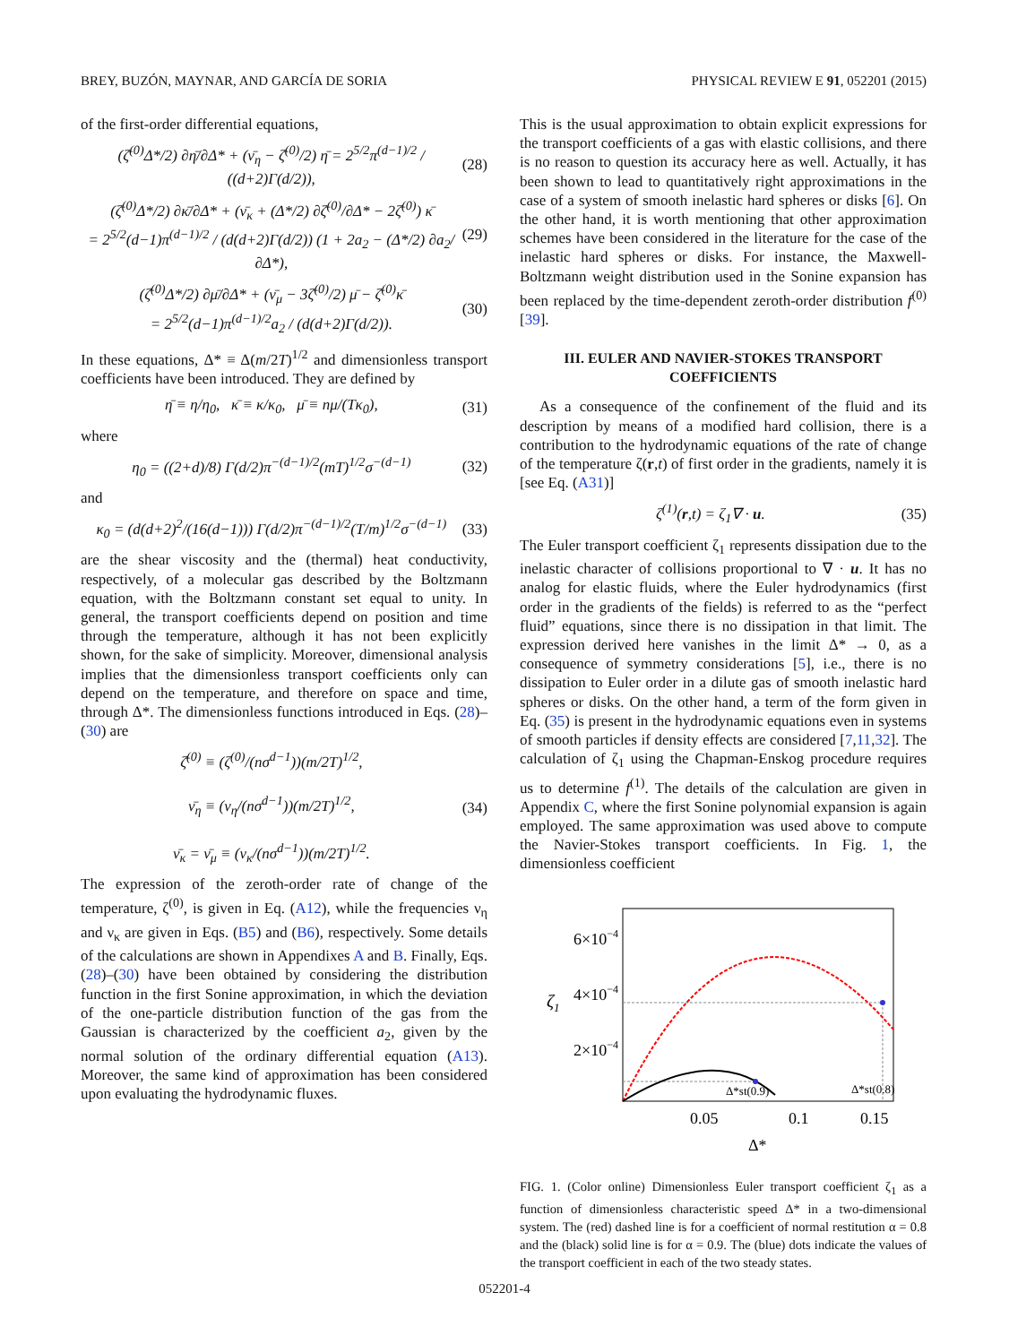BREY, BUZÓN, MAYNAR, AND GARCÍA DE SORIA PHYSICAL REVIEW E 91, 052201 (2015)
of the first-order differential equations,
(ζ̄<sup>(0)</sup>Δ*/2) ∂η̄/∂Δ* + (ν̄<sub>η</sub> − ζ̄<sup>(0)</sup>/2) η̄ = 2<sup>5/2</sup>π<sup>(d−1)/2</sup> / ((d+2)Γ(d/2)), (28)
(ζ̄<sup>(0)</sup>Δ*/2) ∂κ̄/∂Δ* + (ν̄<sub>κ</sub> + (Δ*/2) ∂ζ̄<sup>(0)</sup>/∂Δ* − 2ζ̄<sup>(0)</sup>) κ̄
= 2<sup>5/2</sup>(d−1)π<sup>(d−1)/2</sup> / (d(d+2)Γ(d/2)) (1 + 2a<sub>2</sub> − (Δ*/2) ∂a<sub>2</sub>/∂Δ*), (29)
(ζ̄<sup>(0)</sup>Δ*/2) ∂μ̄/∂Δ* + (ν̄<sub>μ</sub> − 3ζ̄<sup>(0)</sup>/2) μ̄ − ζ̄<sup>(0)</sup>κ̄
= 2<sup>5/2</sup>(d−1)π<sup>(d−1)/2</sup>a<sub>2</sub> / (d(d+2)Γ(d/2)). (30)
In these equations, Δ* ≡ Δ(m/2T)<sup>1/2</sup> and dimensionless transport coefficients have been introduced. They are defined by
η̄ ≡ η/η<sub>0</sub>, κ̄ ≡ κ/κ<sub>0</sub>, μ̄ ≡ nμ/(Tκ<sub>0</sub>), (31)
where
η<sub>0</sub> = ((2+d)/8) Γ(d/2)π<sup>−(d−1)/2</sup>(mT)<sup>1/2</sup>σ<sup>−(d−1)</sup> (32)
and
κ<sub>0</sub> = (d(d+2)<sup>2</sup>/(16(d−1))) Γ(d/2)π<sup>−(d−1)/2</sup>(T/m)<sup>1/2</sup>σ<sup>−(d−1)</sup> (33)
are the shear viscosity and the (thermal) heat conductivity, respectively, of a molecular gas described by the Boltzmann equation, with the Boltzmann constant set equal to unity. In general, the transport coefficients depend on position and time through the temperature, although it has not been explicitly shown, for the sake of simplicity. Moreover, dimensional analysis implies that the dimensionless transport coefficients only can depend on the temperature, and therefore on space and time, through Δ*. The dimensionless functions introduced in Eqs. (28)–(30) are
ζ̄<sup>(0)</sup> ≡ (ζ<sup>(0)</sup>/(nσ<sup>d−1</sup>))(m/2T)<sup>1/2</sup>,
ν̄<sub>η</sub> ≡ (ν<sub>η</sub>/(nσ<sup>d−1</sup>))(m/2T)<sup>1/2</sup>,
ν̄<sub>κ</sub> = ν̄<sub>μ</sub> ≡ (ν<sub>κ</sub>/(nσ<sup>d−1</sup>))(m/2T)<sup>1/2</sup>. (34)
The expression of the zeroth-order rate of change of the temperature, ζ<sup>(0)</sup>, is given in Eq. (A12), while the frequencies ν<sub>η</sub> and ν<sub>κ</sub> are given in Eqs. (B5) and (B6), respectively. Some details of the calculations are shown in Appendixes A and B. Finally, Eqs. (28)–(30) have been obtained by considering the distribution function in the first Sonine approximation, in which the deviation of the one-particle distribution function of the gas from the Gaussian is characterized by the coefficient a<sub>2</sub>, given by the normal solution of the ordinary differential equation (A13). Moreover, the same kind of approximation has been considered upon evaluating the hydrodynamic fluxes.
This is the usual approximation to obtain explicit expressions for the transport coefficients of a gas with elastic collisions, and there is no reason to question its accuracy here as well. Actually, it has been shown to lead to quantitatively right approximations in the case of a system of smooth inelastic hard spheres or disks [6]. On the other hand, it is worth mentioning that other approximation schemes have been considered in the literature for the case of the inelastic hard spheres or disks. For instance, the Maxwell-Boltzmann weight distribution used in the Sonine expansion has been replaced by the time-dependent zeroth-order distribution f<sup>(0)</sup> [39].
III. EULER AND NAVIER-STOKES TRANSPORT COEFFICIENTS
As a consequence of the confinement of the fluid and its description by means of a modified hard collision, there is a contribution to the hydrodynamic equations of the rate of change of the temperature ζ(r,t) of first order in the gradients, namely it is [see Eq. (A31)]
ζ<sup>(1)</sup>(r,t) = ζ<sub>1</sub>∇ · u. (35)
The Euler transport coefficient ζ<sub>1</sub> represents dissipation due to the inelastic character of collisions proportional to ∇ · u. It has no analog for elastic fluids, where the Euler hydrodynamics (first order in the gradients of the fields) is referred to as the “perfect fluid” equations, since there is no dissipation in that limit. The expression derived here vanishes in the limit Δ* → 0, as a consequence of symmetry considerations [5], i.e., there is no dissipation to Euler order in a dilute gas of smooth inelastic hard spheres or disks. On the other hand, a term of the form given in Eq. (35) is present in the hydrodynamic equations even in systems of smooth particles if density effects are considered [7,11,32]. The calculation of ζ<sub>1</sub> using the Chapman-Enskog procedure requires us to determine f<sup>(1)</sup>. The details of the calculation are given in Appendix C, where the first Sonine polynomial expansion is again employed. The same approximation was used above to compute the Navier-Stokes transport coefficients. In Fig. 1, the dimensionless coefficient
6×10−4
4×10−4
2×10−4
ζ1
Δ*st(0.9)
Δ*st(0.8)
0.05
0.1
0.15
Δ*
FIG. 1. (Color online) Dimensionless Euler transport coefficient ζ<sub>1</sub> as a function of dimensionless characteristic speed Δ* in a two-dimensional system. The (red) dashed line is for a coefficient of normal restitution α = 0.8 and the (black) solid line is for α = 0.9. The (blue) dots indicate the values of the transport coefficient in each of the two steady states.
052201-4